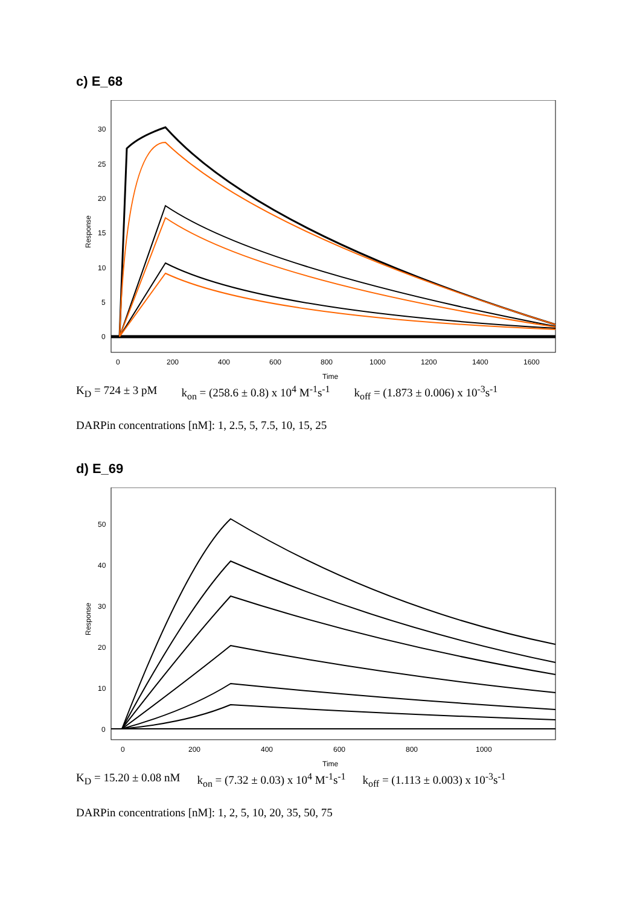c) E_68
Response
30
25
20
15
10
5
0
0
200
400
600
800
1000
1200
1400
1600
Time
K<sub>D</sub> = 724 ± 3 pM k<sub>on</sub> = (258.6 ± 0.8) x 10<sup>4</sup> M<sup>-1</sup>s<sup>-1</sup> k<sub>off</sub> = (1.873 ± 0.006) x 10<sup>-3</sup>s<sup>-1</sup>
DARPin concentrations [nM]: 1, 2.5, 5, 7.5, 10, 15, 25
d) E_69
Response
50
40
30
20
10
0
0
200
400
600
800
1000
Time
K<sub>D</sub> = 15.20 ± 0.08 nM k<sub>on</sub> = (7.32 ± 0.03) x 10<sup>4</sup> M<sup>-1</sup>s<sup>-1</sup> k<sub>off</sub> = (1.113 ± 0.003) x 10<sup>-3</sup>s<sup>-1</sup>
DARPin concentrations [nM]: 1, 2, 5, 10, 20, 35, 50, 75